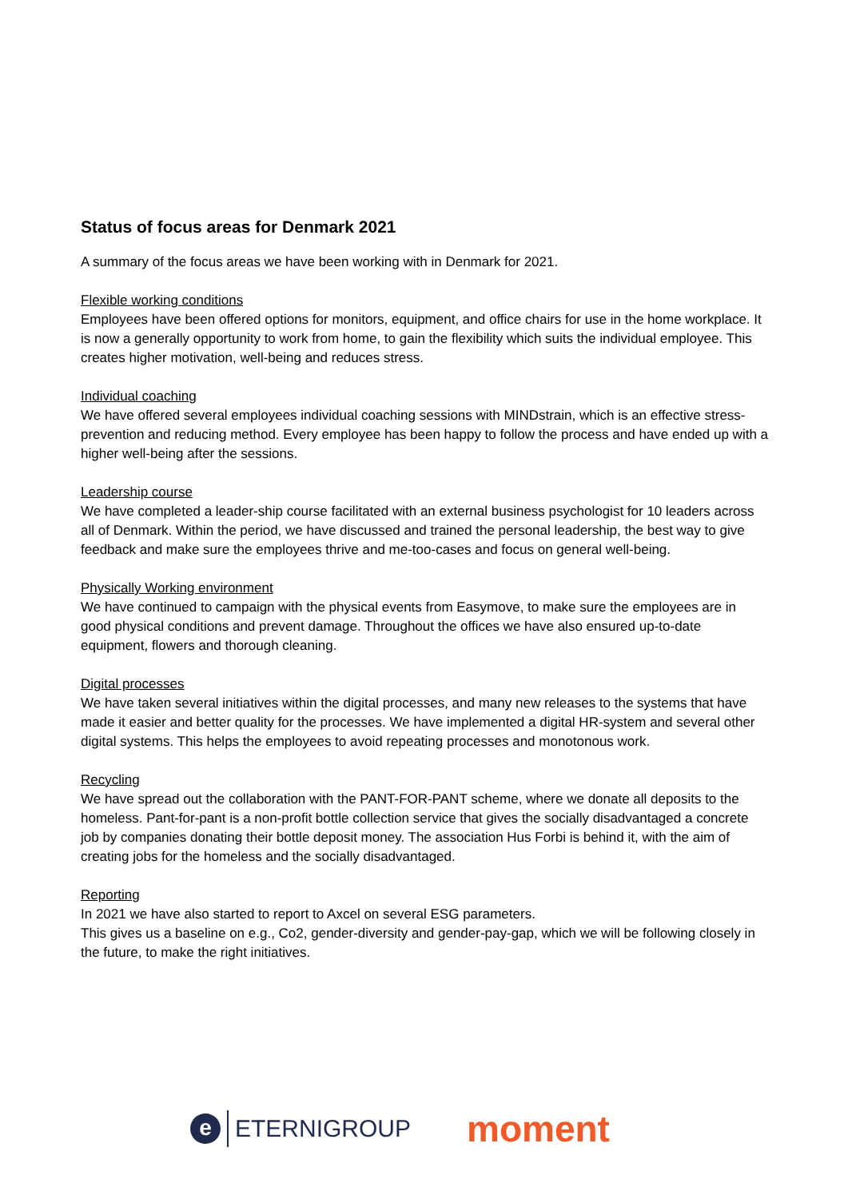Status of focus areas for Denmark 2021
A summary of the focus areas we have been working with in Denmark for 2021.
Flexible working conditions
Employees have been offered options for monitors, equipment, and office chairs for use in the home workplace. It is now a generally opportunity to work from home, to gain the flexibility which suits the individual employee. This creates higher motivation, well-being and reduces stress.
Individual coaching
We have offered several employees individual coaching sessions with MINDstrain, which is an effective stress-prevention and reducing method. Every employee has been happy to follow the process and have ended up with a higher well-being after the sessions.
Leadership course
We have completed a leader-ship course facilitated with an external business psychologist for 10 leaders across all of Denmark. Within the period, we have discussed and trained the personal leadership, the best way to give feedback and make sure the employees thrive and me-too-cases and focus on general well-being.
Physically Working environment
We have continued to campaign with the physical events from Easymove, to make sure the employees are in good physical conditions and prevent damage. Throughout the offices we have also ensured up-to-date equipment, flowers and thorough cleaning.
Digital processes
We have taken several initiatives within the digital processes, and many new releases to the systems that have made it easier and better quality for the processes. We have implemented a digital HR-system and several other digital systems. This helps the employees to avoid repeating processes and monotonous work.
Recycling
We have spread out the collaboration with the PANT-FOR-PANT scheme, where we donate all deposits to the homeless. Pant-for-pant is a non-profit bottle collection service that gives the socially disadvantaged a concrete job by companies donating their bottle deposit money. The association Hus Forbi is behind it, with the aim of creating jobs for the homeless and the socially disadvantaged.
Reporting
In 2021 we have also started to report to Axcel on several ESG parameters.
This gives us a baseline on e.g., Co2, gender-diversity and gender-pay-gap, which we will be following closely in the future, to make the right initiatives.
e
ETERNIGROUP
moment